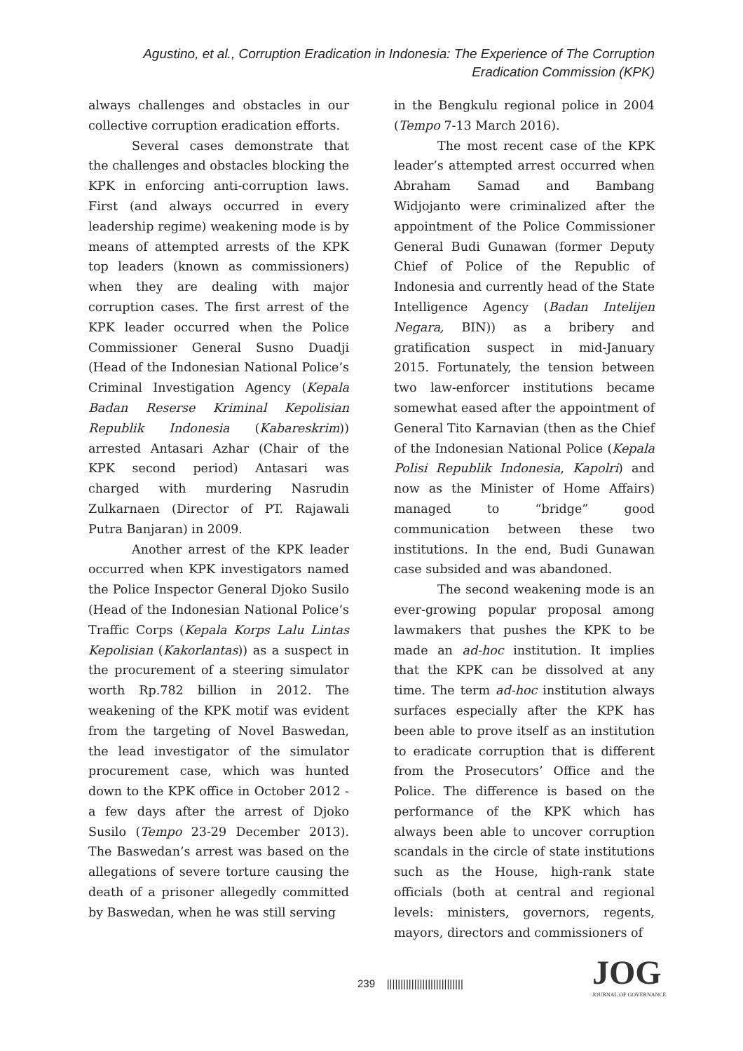Agustino, et al., Corruption Eradication in Indonesia: The Experience of The Corruption Eradication Commission (KPK)
always challenges and obstacles in our collective corruption eradication efforts.
Several cases demonstrate that the challenges and obstacles blocking the KPK in enforcing anti-corruption laws. First (and always occurred in every leadership regime) weakening mode is by means of attempted arrests of the KPK top leaders (known as commissioners) when they are dealing with major corruption cases. The first arrest of the KPK leader occurred when the Police Commissioner General Susno Duadji (Head of the Indonesian National Police’s Criminal Investigation Agency (Kepala Badan Reserse Kriminal Kepolisian Republik Indonesia (Kabareskrim)) arrested Antasari Azhar (Chair of the KPK second period) Antasari was charged with murdering Nasrudin Zulkarnaen (Director of PT. Rajawali Putra Banjaran) in 2009.
Another arrest of the KPK leader occurred when KPK investigators named the Police Inspector General Djoko Susilo (Head of the Indonesian National Police’s Traffic Corps (Kepala Korps Lalu Lintas Kepolisian (Kakorlantas)) as a suspect in the procurement of a steering simulator worth Rp.782 billion in 2012. The weakening of the KPK motif was evident from the targeting of Novel Baswedan, the lead investigator of the simulator procurement case, which was hunted down to the KPK office in October 2012 - a few days after the arrest of Djoko Susilo (Tempo 23-29 December 2013). The Baswedan’s arrest was based on the allegations of severe torture causing the death of a prisoner allegedly committed by Baswedan, when he was still serving
in the Bengkulu regional police in 2004 (Tempo 7-13 March 2016).
The most recent case of the KPK leader’s attempted arrest occurred when Abraham Samad and Bambang Widjojanto were criminalized after the appointment of the Police Commissioner General Budi Gunawan (former Deputy Chief of Police of the Republic of Indonesia and currently head of the State Intelligence Agency (Badan Intelijen Negara, BIN)) as a bribery and gratification suspect in mid-January 2015. Fortunately, the tension between two law-enforcer institutions became somewhat eased after the appointment of General Tito Karnavian (then as the Chief of the Indonesian National Police (Kepala Polisi Republik Indonesia, Kapolri) and now as the Minister of Home Affairs) managed to “bridge” good communication between these two institutions. In the end, Budi Gunawan case subsided and was abandoned.
The second weakening mode is an ever-growing popular proposal among lawmakers that pushes the KPK to be made an ad-hoc institution. It implies that the KPK can be dissolved at any time. The term ad-hoc institution always surfaces especially after the KPK has been able to prove itself as an institution to eradicate corruption that is different from the Prosecutors’ Office and the Police. The difference is based on the performance of the KPK which has always been able to uncover corruption scandals in the circle of state institutions such as the House, high-rank state officials (both at central and regional levels: ministers, governors, regents, mayors, directors and commissioners of
239 ||||||||||||||||||||||||||||
JOG
JOURNAL OF GOVERNANCE